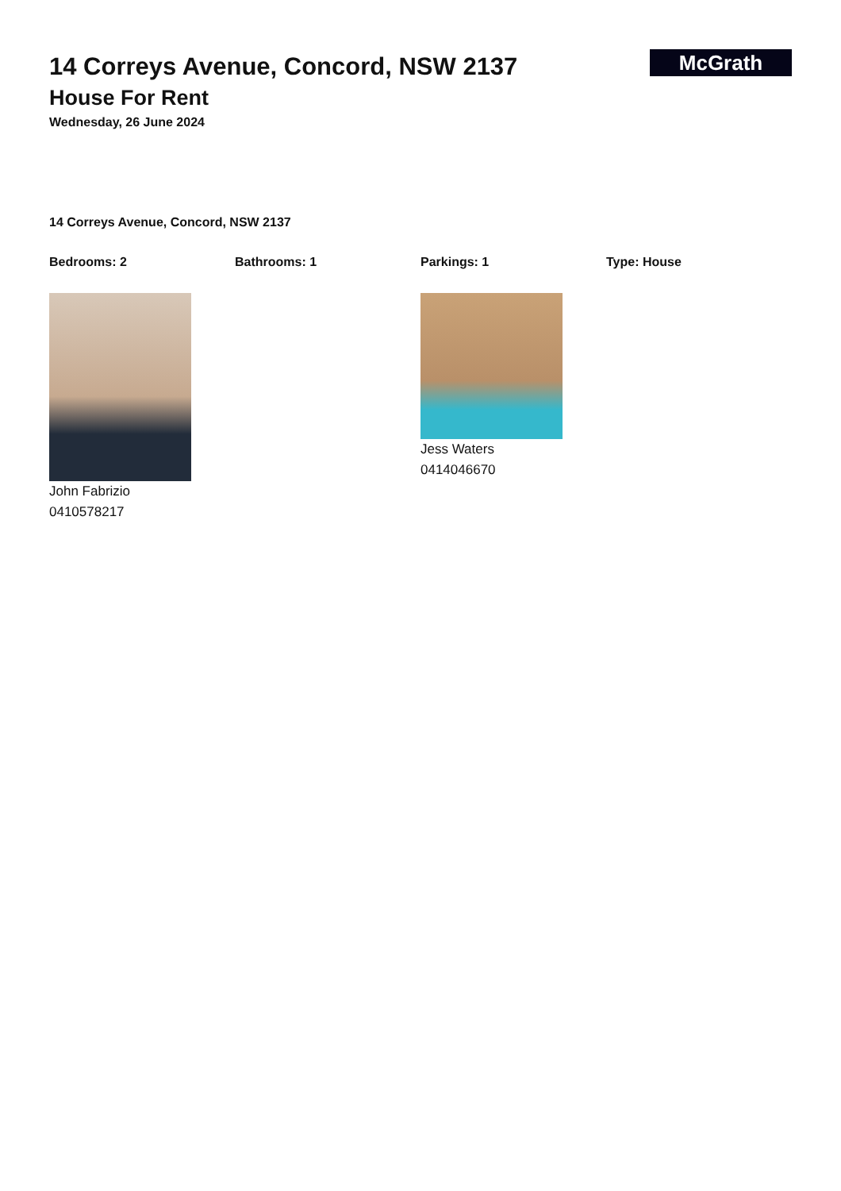14 Correys Avenue, Concord, NSW 2137
House For Rent
Wednesday, 26 June 2024
McGrath
14 Correys Avenue, Concord, NSW 2137
Bedrooms: 2 Bathrooms: 1 Parkings: 1 Type: House
John Fabrizio
0410578217
Jess Waters
0414046670